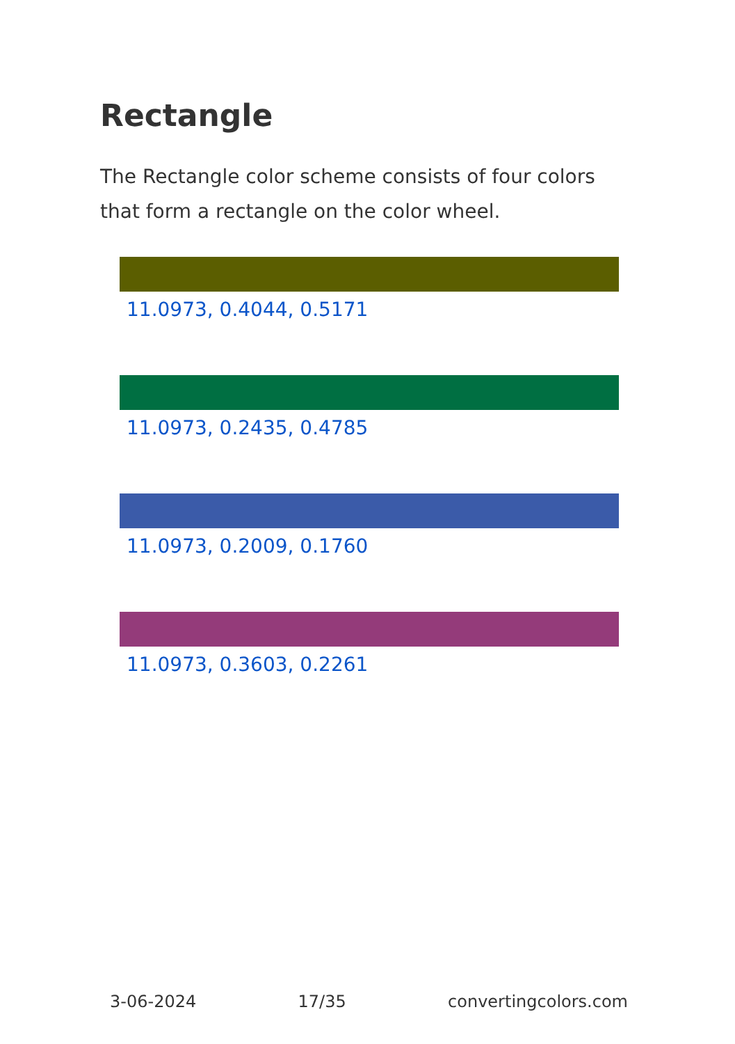Rectangle
The Rectangle color scheme consists of four colors that form a rectangle on the color wheel.
11.0973, 0.4044, 0.5171
11.0973, 0.2435, 0.4785
11.0973, 0.2009, 0.1760
11.0973, 0.3603, 0.2261
3-06-2024 17/35 convertingcolors.com